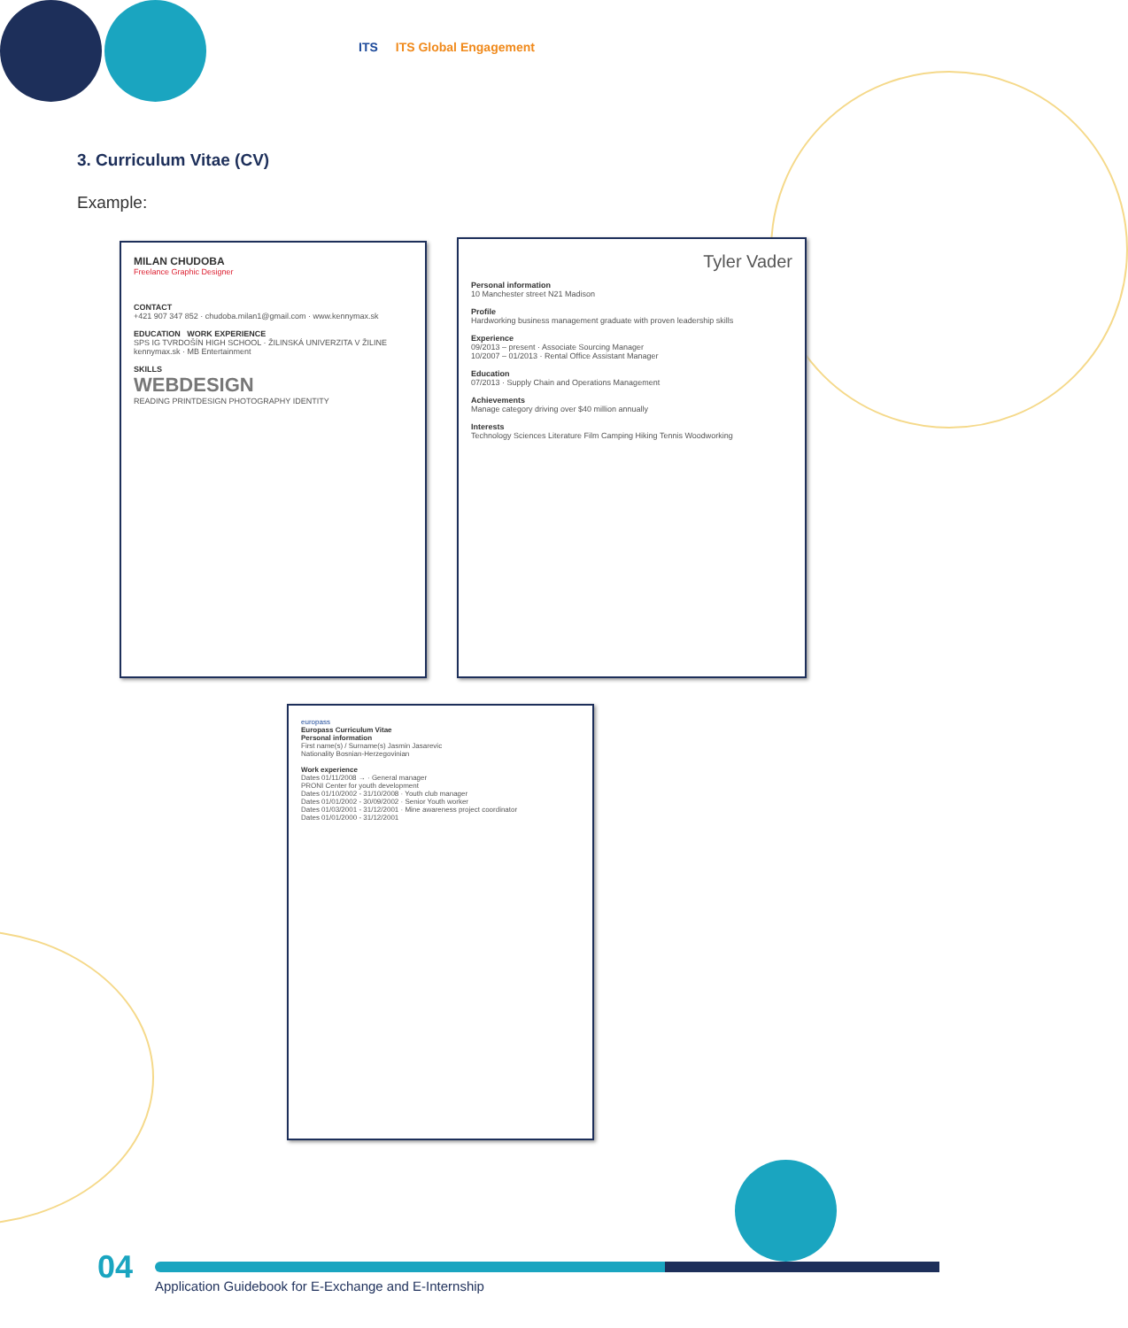ITS ITS Global Engagement
3. Curriculum Vitae (CV)
Example:
MILAN CHUDOBA
Freelance Graphic Designer
CONTACT
+421 907 347 852 · chudoba.milan1@gmail.com · www.kennymax.sk
EDUCATION WORK EXPERIENCE
SPS IG TVRDOŠÍN HIGH SCHOOL · ŽILINSKÁ UNIVERZITA V ŽILINE
kennymax.sk · MB Entertainment
SKILLS
WEBDESIGN
READING PRINTDESIGN PHOTOGRAPHY IDENTITY
Tyler Vader
Personal information
10 Manchester street N21 Madison
Profile
Hardworking business management graduate with proven leadership skills
Experience
09/2013 – present · Associate Sourcing Manager
10/2007 – 01/2013 · Rental Office Assistant Manager
Education
07/2013 · Supply Chain and Operations Management
Achievements
Manage category driving over $40 million annually
Interests
Technology Sciences Literature Film Camping Hiking Tennis Woodworking
europass
Europass Curriculum Vitae
Personal information
First name(s) / Surname(s) Jasmin Jasarevic
Nationality Bosnian-Herzegovinian
Work experience
Dates 01/11/2008 → · General manager
PRONI Center for youth development
Dates 01/10/2002 - 31/10/2008 · Youth club manager
Dates 01/01/2002 - 30/09/2002 · Senior Youth worker
Dates 01/03/2001 - 31/12/2001 · Mine awareness project coordinator
Dates 01/01/2000 - 31/12/2001
04
Application Guidebook for E-Exchange and E-Internship